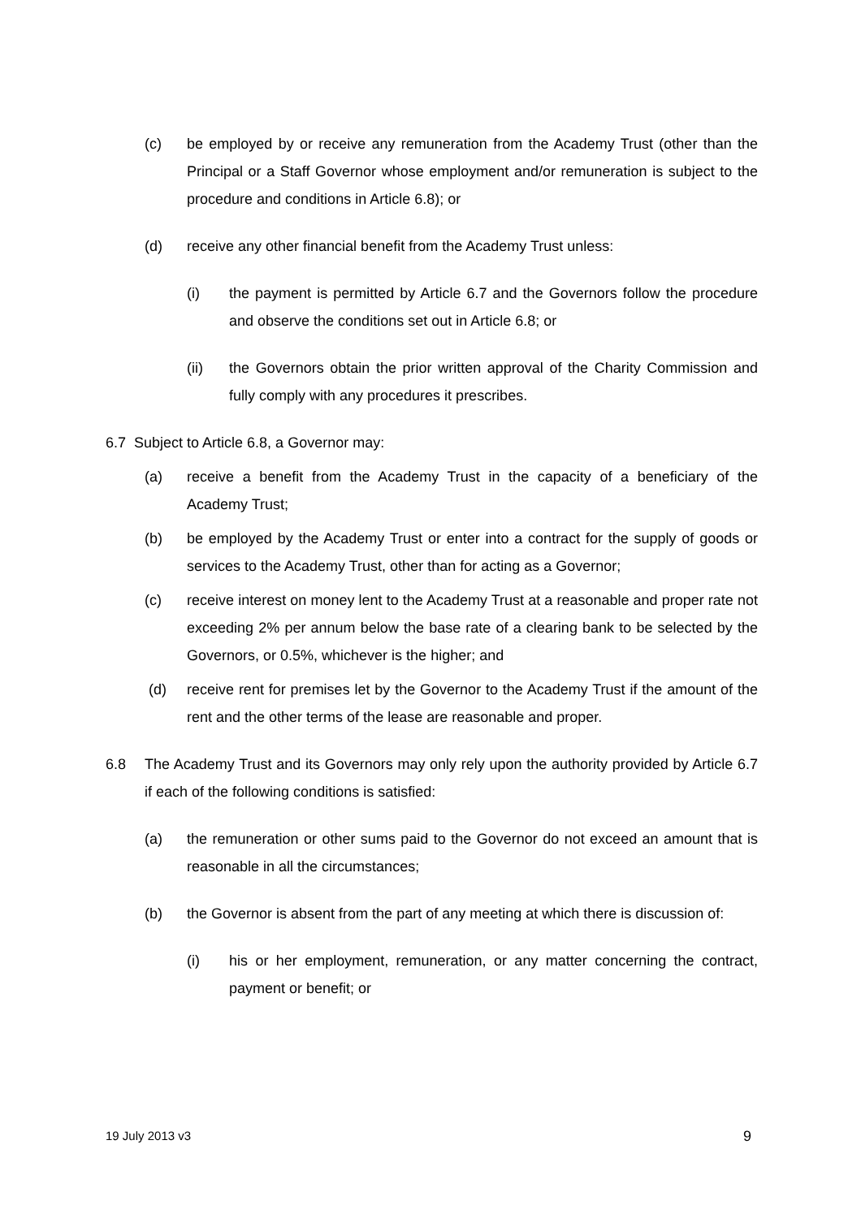(c) be employed by or receive any remuneration from the Academy Trust (other than the Principal or a Staff Governor whose employment and/or remuneration is subject to the procedure and conditions in Article 6.8); or
(d) receive any other financial benefit from the Academy Trust unless:
(i) the payment is permitted by Article 6.7 and the Governors follow the procedure and observe the conditions set out in Article 6.8; or
(ii) the Governors obtain the prior written approval of the Charity Commission and fully comply with any procedures it prescribes.
6.7 Subject to Article 6.8, a Governor may:
(a) receive a benefit from the Academy Trust in the capacity of a beneficiary of the Academy Trust;
(b) be employed by the Academy Trust or enter into a contract for the supply of goods or services to the Academy Trust, other than for acting as a Governor;
(c) receive interest on money lent to the Academy Trust at a reasonable and proper rate not exceeding 2% per annum below the base rate of a clearing bank to be selected by the Governors, or 0.5%, whichever is the higher; and
(d) receive rent for premises let by the Governor to the Academy Trust if the amount of the rent and the other terms of the lease are reasonable and proper.
6.8 The Academy Trust and its Governors may only rely upon the authority provided by Article 6.7 if each of the following conditions is satisfied:
(a) the remuneration or other sums paid to the Governor do not exceed an amount that is reasonable in all the circumstances;
(b) the Governor is absent from the part of any meeting at which there is discussion of:
(i) his or her employment, remuneration, or any matter concerning the contract, payment or benefit; or
19 July 2013 v3 9